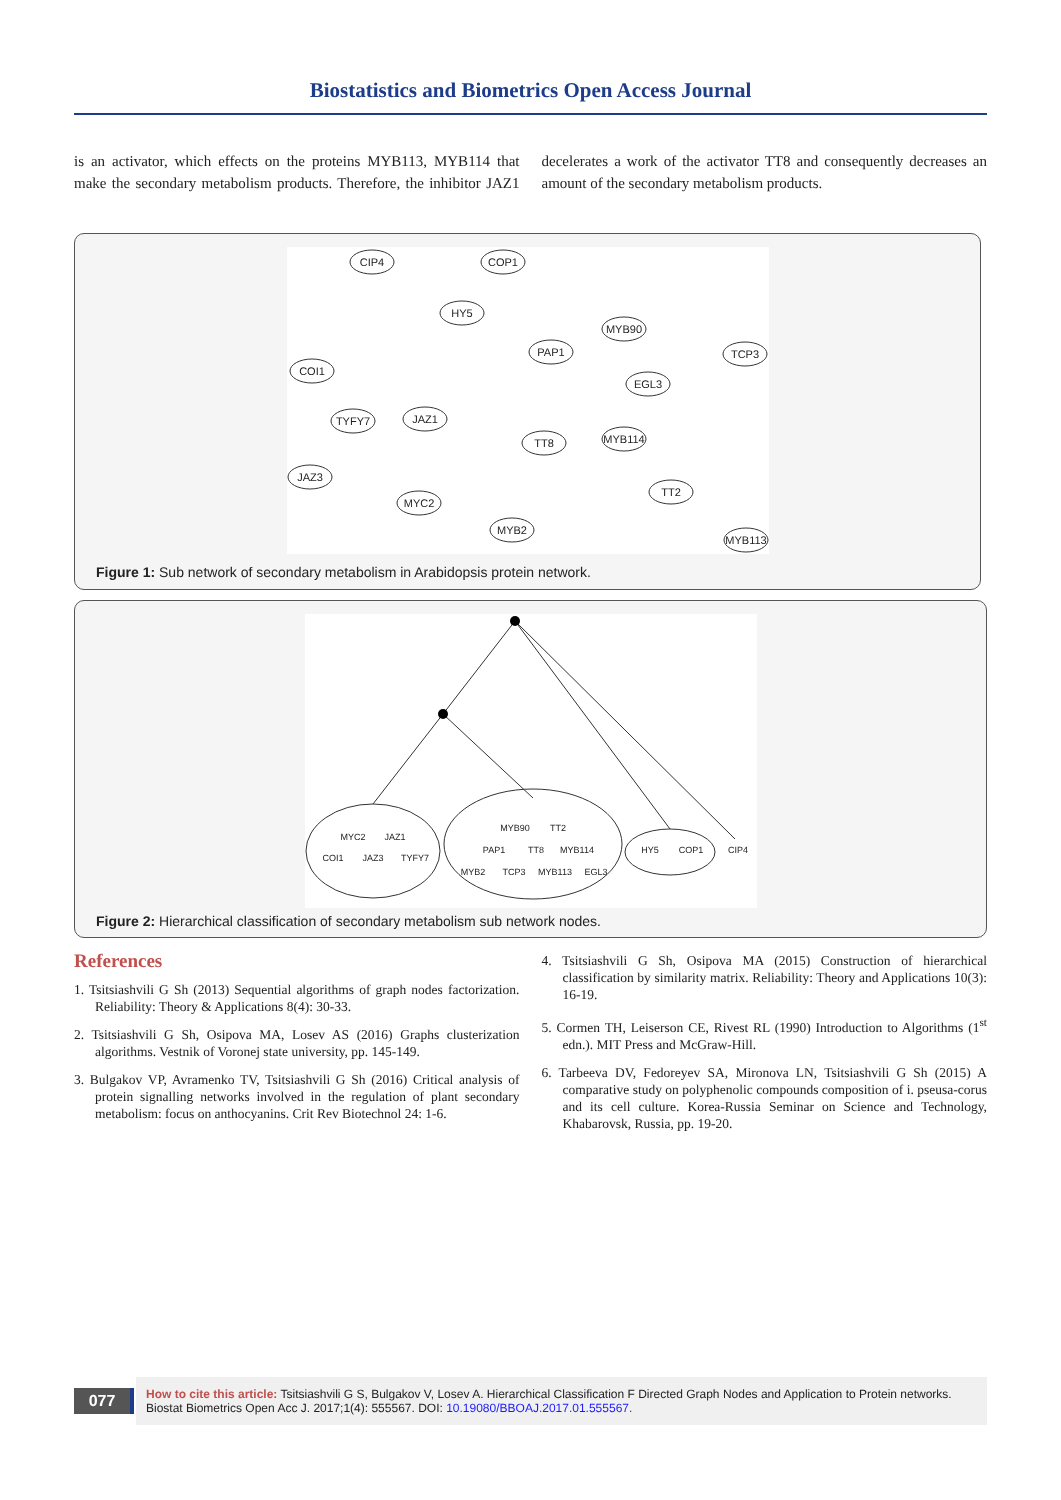Biostatistics and Biometrics Open Access Journal
is an activator, which effects on the proteins MYB113, MYB114 that make the secondary metabolism products. Therefore, the inhibitor JAZ1 decelerates a work of the activator TT8 and consequently decreases an amount of the secondary metabolism products.
CIP4
COP1
HY5
MYB90
PAP1
TCP3
COI1
EGL3
TYFY7
JAZ1
TT8
MYB114
JAZ3
TT2
MYC2
MYB2
MYB113
Figure 1: Sub network of secondary metabolism in Arabidopsis protein network.
MYC2
JAZ1
COI1
JAZ3
TYFY7
MYB90
TT2
PAP1
TT8
MYB114
MYB2
TCP3
MYB113
EGL3
HY5
COP1
CIP4
Figure 2: Hierarchical classification of secondary metabolism sub network nodes.
References
1. Tsitsiashvili G Sh (2013) Sequential algorithms of graph nodes factorization. Reliability: Theory & Applications 8(4): 30-33.
2. Tsitsiashvili G Sh, Osipova MA, Losev AS (2016) Graphs clusterization algorithms. Vestnik of Voronej state university, pp. 145-149.
3. Bulgakov VP, Avramenko TV, Tsitsiashvili G Sh (2016) Critical analysis of protein signalling networks involved in the regulation of plant secondary metabolism: focus on anthocyanins. Crit Rev Biotechnol 24: 1-6.
4. Tsitsiashvili G Sh, Osipova MA (2015) Construction of hierarchical classification by similarity matrix. Reliability: Theory and Applications 10(3): 16-19.
5. Cormen TH, Leiserson CE, Rivest RL (1990) Introduction to Algorithms (1<sup>st</sup> edn.). MIT Press and McGraw-Hill.
6. Tarbeeva DV, Fedoreyev SA, Mironova LN, Tsitsiashvili G Sh (2015) A comparative study on polyphenolic compounds composition of i. pseusa-corus and its cell culture. Korea-Russia Seminar on Science and Technology, Khabarovsk, Russia, pp. 19-20.
077
How to cite this article: Tsitsiashvili G S, Bulgakov V, Losev A. Hierarchical Classification F Directed Graph Nodes and Application to Protein networks. Biostat Biometrics Open Acc J. 2017;1(4): 555567. DOI: 10.19080/BBOAJ.2017.01.555567.